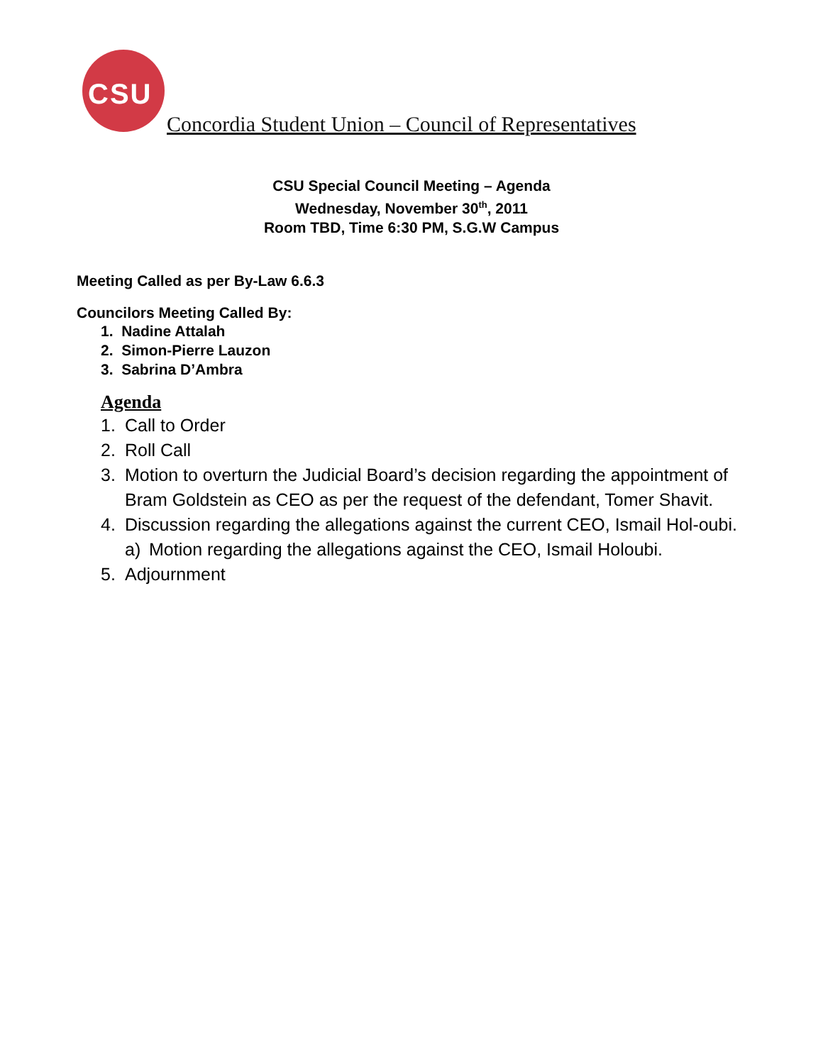CSU
Concordia Student Union – Council of Representatives
CSU Special Council Meeting – Agenda
Wednesday, November 30<sup>th</sup>, 2011
Room TBD, Time 6:30 PM, S.G.W Campus
Meeting Called as per By-Law 6.6.3
Councilors Meeting Called By:
1. Nadine Attalah
2. Simon-Pierre Lauzon
3. Sabrina D’Ambra
Agenda
1. Call to Order
2. Roll Call
3. Motion to overturn the Judicial Board’s decision regarding the appointment of Bram Goldstein as CEO as per the request of the defendant, Tomer Shavit.
4. Discussion regarding the allegations against the current CEO, Ismail Hol-oubi.
a) Motion regarding the allegations against the CEO, Ismail Holoubi.
5. Adjournment